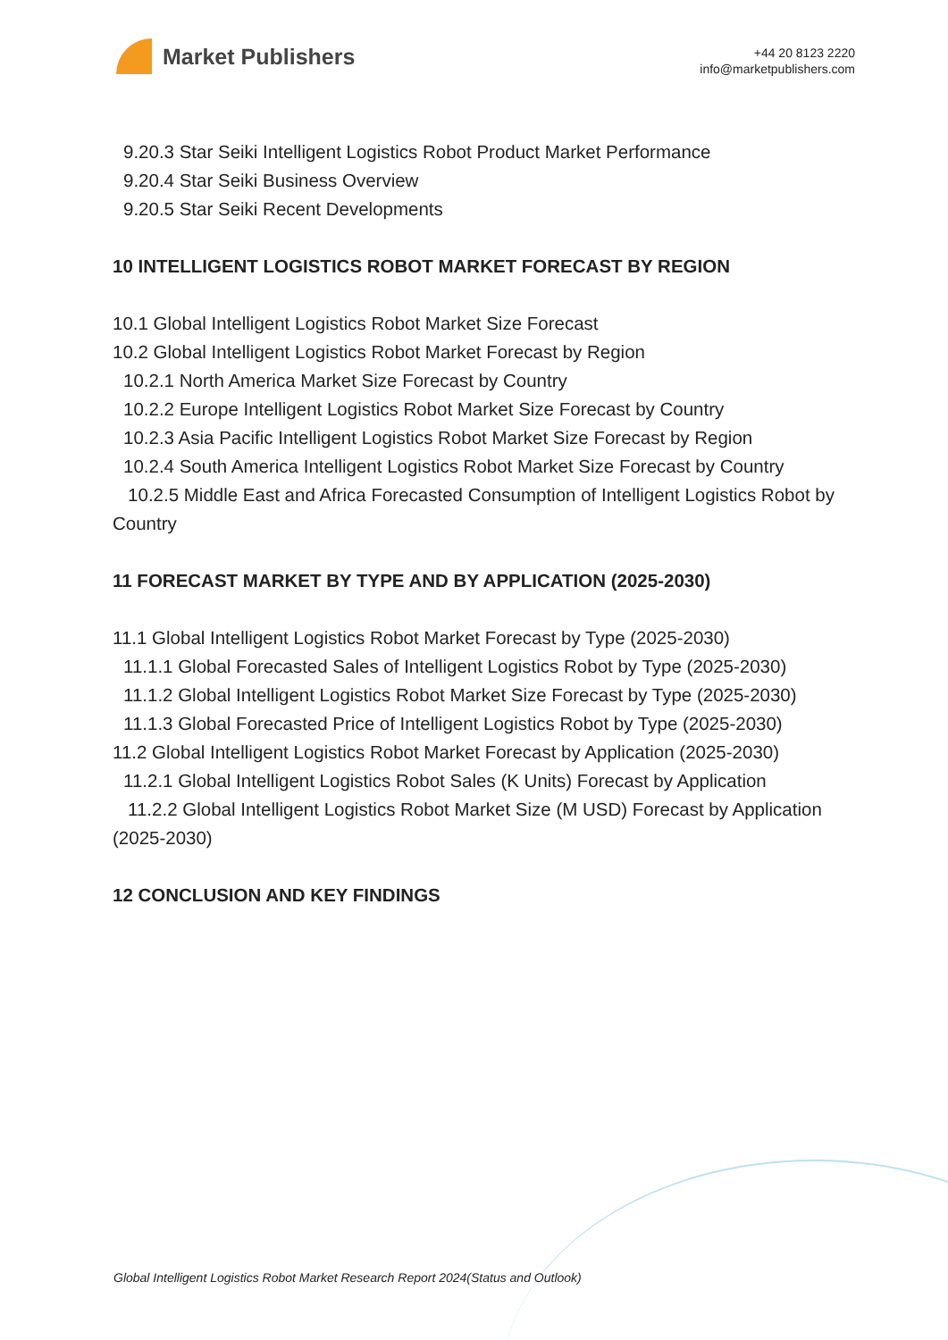Market Publishers
+44 20 8123 2220
info@marketpublishers.com
9.20.3 Star Seiki Intelligent Logistics Robot Product Market Performance
9.20.4 Star Seiki Business Overview
9.20.5 Star Seiki Recent Developments
10 INTELLIGENT LOGISTICS ROBOT MARKET FORECAST BY REGION
10.1 Global Intelligent Logistics Robot Market Size Forecast
10.2 Global Intelligent Logistics Robot Market Forecast by Region
10.2.1 North America Market Size Forecast by Country
10.2.2 Europe Intelligent Logistics Robot Market Size Forecast by Country
10.2.3 Asia Pacific Intelligent Logistics Robot Market Size Forecast by Region
10.2.4 South America Intelligent Logistics Robot Market Size Forecast by Country
10.2.5 Middle East and Africa Forecasted Consumption of Intelligent Logistics Robot by Country
11 FORECAST MARKET BY TYPE AND BY APPLICATION (2025-2030)
11.1 Global Intelligent Logistics Robot Market Forecast by Type (2025-2030)
11.1.1 Global Forecasted Sales of Intelligent Logistics Robot by Type (2025-2030)
11.1.2 Global Intelligent Logistics Robot Market Size Forecast by Type (2025-2030)
11.1.3 Global Forecasted Price of Intelligent Logistics Robot by Type (2025-2030)
11.2 Global Intelligent Logistics Robot Market Forecast by Application (2025-2030)
11.2.1 Global Intelligent Logistics Robot Sales (K Units) Forecast by Application
11.2.2 Global Intelligent Logistics Robot Market Size (M USD) Forecast by Application (2025-2030)
12 CONCLUSION AND KEY FINDINGS
Global Intelligent Logistics Robot Market Research Report 2024(Status and Outlook)